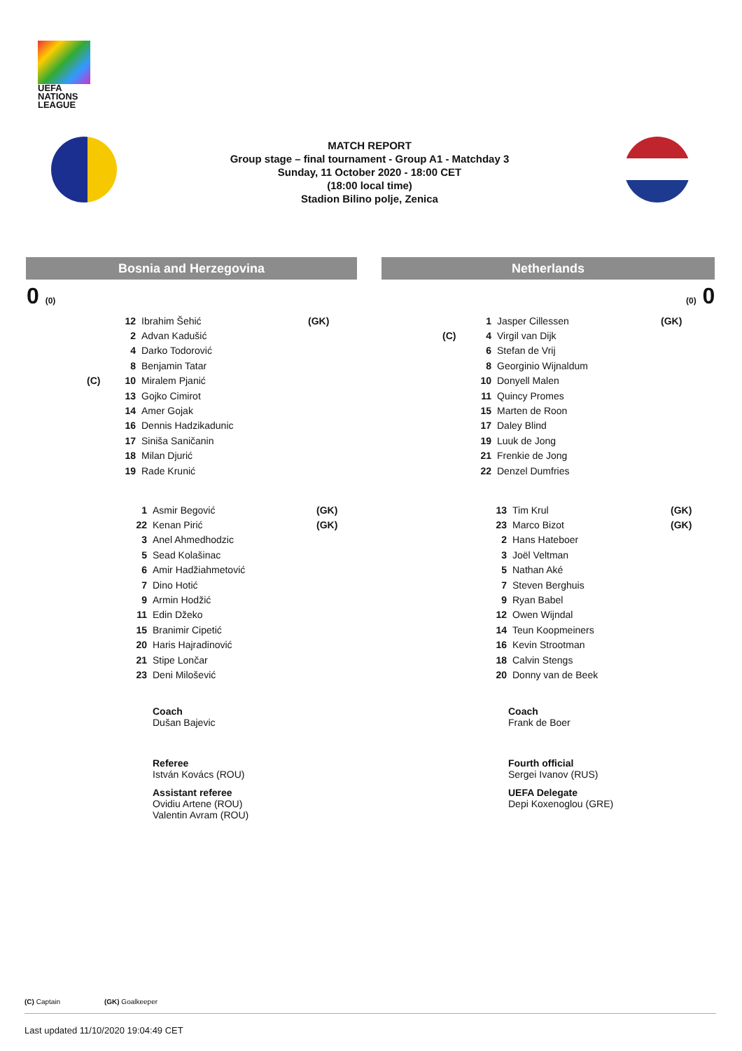UEFA
NATIONS
LEAGUE
MATCH REPORT
Group stage – final tournament - Group A1 - Matchday 3
Sunday, 11 October 2020 - 18:00 CET
(18:00 local time)
Stadion Bilino polje, Zenica
Bosnia and Herzegovina Netherlands
0 (0) (0) 0
| | 12 | Ibrahim Šehić | (GK) |
| | 2 | Advan Kadušić | |
| | 4 | Darko Todorović | |
| | 8 | Benjamin Tatar | |
| (C) | 10 | Miralem Pjanić | |
| | 13 | Gojko Cimirot | |
| | 14 | Amer Gojak | |
| | 16 | Dennis Hadzikadunic | |
| | 17 | Siniša Saničanin | |
| | 18 | Milan Djurić | |
| | 19 | Rade Krunić | |
| | 1 | Jasper Cillessen | (GK) |
| (C) | 4 | Virgil van Dijk | |
| | 6 | Stefan de Vrij | |
| | 8 | Georginio Wijnaldum | |
| | 10 | Donyell Malen | |
| | 11 | Quincy Promes | |
| | 15 | Marten de Roon | |
| | 17 | Daley Blind | |
| | 19 | Luuk de Jong | |
| | 21 | Frenkie de Jong | |
| | 22 | Denzel Dumfries | |
| 1 | Asmir Begović | (GK) |
| 22 | Kenan Pirić | (GK) |
| 3 | Anel Ahmedhodzic | |
| 5 | Sead Kolašinac | |
| 6 | Amir Hadžiahmetović | |
| 7 | Dino Hotić | |
| 9 | Armin Hodžić | |
| 11 | Edin Džeko | |
| 15 | Branimir Cipetić | |
| 20 | Haris Hajradinović | |
| 21 | Stipe Lončar | |
| 23 | Deni Milošević | |
| 13 | Tim Krul | (GK) |
| 23 | Marco Bizot | (GK) |
| 2 | Hans Hateboer | |
| 3 | Joël Veltman | |
| 5 | Nathan Aké | |
| 7 | Steven Berghuis | |
| 9 | Ryan Babel | |
| 12 | Owen Wijndal | |
| 14 | Teun Koopmeiners | |
| 16 | Kevin Strootman | |
| 18 | Calvin Stengs | |
| 20 | Donny van de Beek | |
Coach
Dušan Bajevic
Coach
Frank de Boer
Referee
István Kovács (ROU)
Assistant referee
Ovidiu Artene (ROU)
Valentin Avram (ROU)
Fourth official
Sergei Ivanov (RUS)
UEFA Delegate
Depi Koxenoglou (GRE)
(C) Captain (GK) Goalkeeper
Last updated 11/10/2020 19:04:49 CET